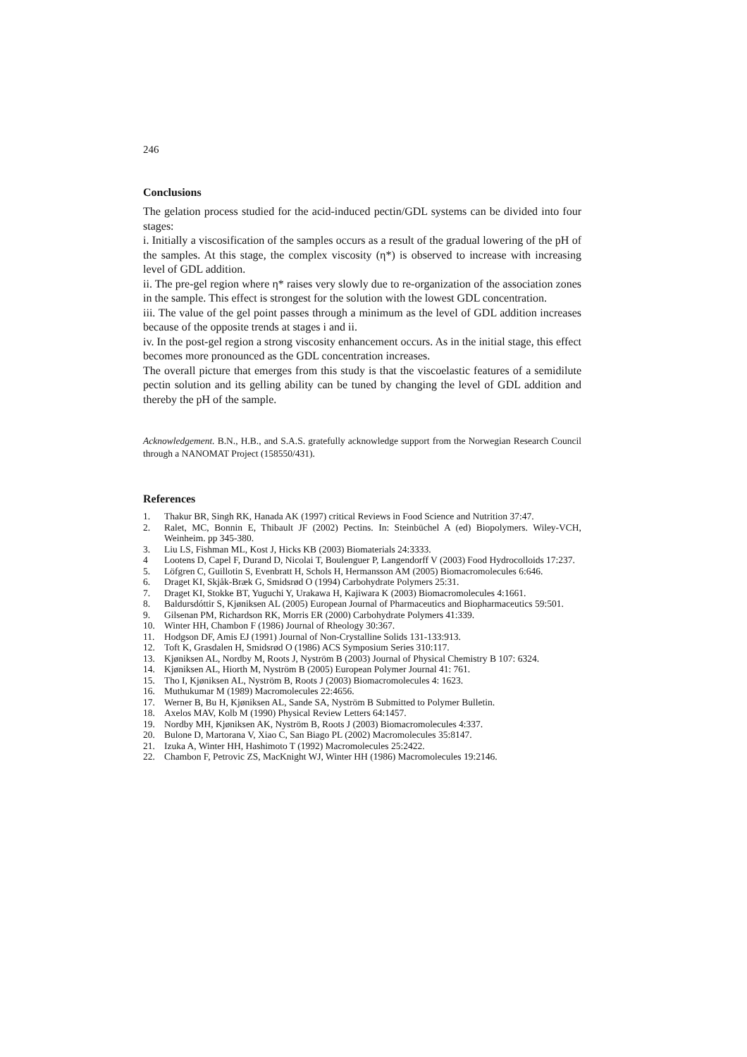246
Conclusions
The gelation process studied for the acid-induced pectin/GDL systems can be divided into four stages:
i. Initially a viscosification of the samples occurs as a result of the gradual lowering of the pH of the samples. At this stage, the complex viscosity (η*) is observed to increase with increasing level of GDL addition.
ii. The pre-gel region where η* raises very slowly due to re-organization of the association zones in the sample. This effect is strongest for the solution with the lowest GDL concentration.
iii. The value of the gel point passes through a minimum as the level of GDL addition increases because of the opposite trends at stages i and ii.
iv. In the post-gel region a strong viscosity enhancement occurs. As in the initial stage, this effect becomes more pronounced as the GDL concentration increases.
The overall picture that emerges from this study is that the viscoelastic features of a semidilute pectin solution and its gelling ability can be tuned by changing the level of GDL addition and thereby the pH of the sample.
Acknowledgement. B.N., H.B., and S.A.S. gratefully acknowledge support from the Norwegian Research Council through a NANOMAT Project (158550/431).
References
1. Thakur BR, Singh RK, Hanada AK (1997) critical Reviews in Food Science and Nutrition 37:47.
2. Ralet, MC, Bonnin E, Thibault JF (2002) Pectins. In: Steinbüchel A (ed) Biopolymers. Wiley-VCH, Weinheim. pp 345-380.
3. Liu LS, Fishman ML, Kost J, Hicks KB (2003) Biomaterials 24:3333.
4 Lootens D, Capel F, Durand D, Nicolai T, Boulenguer P, Langendorff V (2003) Food Hydrocolloids 17:237.
5. Löfgren C, Guillotin S, Evenbratt H, Schols H, Hermansson AM (2005) Biomacromolecules 6:646.
6. Draget KI, Skjåk-Bræk G, Smidsrød O (1994) Carbohydrate Polymers 25:31.
7. Draget KI, Stokke BT, Yuguchi Y, Urakawa H, Kajiwara K (2003) Biomacromolecules 4:1661.
8. Baldursdóttir S, Kjøniksen AL (2005) European Journal of Pharmaceutics and Biopharmaceutics 59:501.
9. Gilsenan PM, Richardson RK, Morris ER (2000) Carbohydrate Polymers 41:339.
10. Winter HH, Chambon F (1986) Journal of Rheology 30:367.
11. Hodgson DF, Amis EJ (1991) Journal of Non-Crystalline Solids 131-133:913.
12. Toft K, Grasdalen H, Smidsrød O (1986) ACS Symposium Series 310:117.
13. Kjøniksen AL, Nordby M, Roots J, Nyström B (2003) Journal of Physical Chemistry B 107: 6324.
14. Kjøniksen AL, Hiorth M, Nyström B (2005) European Polymer Journal 41: 761.
15. Tho I, Kjøniksen AL, Nyström B, Roots J (2003) Biomacromolecules 4: 1623.
16. Muthukumar M (1989) Macromolecules 22:4656.
17. Werner B, Bu H, Kjøniksen AL, Sande SA, Nyström B Submitted to Polymer Bulletin.
18. Axelos MAV, Kolb M (1990) Physical Review Letters 64:1457.
19. Nordby MH, Kjøniksen AK, Nyström B, Roots J (2003) Biomacromolecules 4:337.
20. Bulone D, Martorana V, Xiao C, San Biago PL (2002) Macromolecules 35:8147.
21. Izuka A, Winter HH, Hashimoto T (1992) Macromolecules 25:2422.
22. Chambon F, Petrovic ZS, MacKnight WJ, Winter HH (1986) Macromolecules 19:2146.